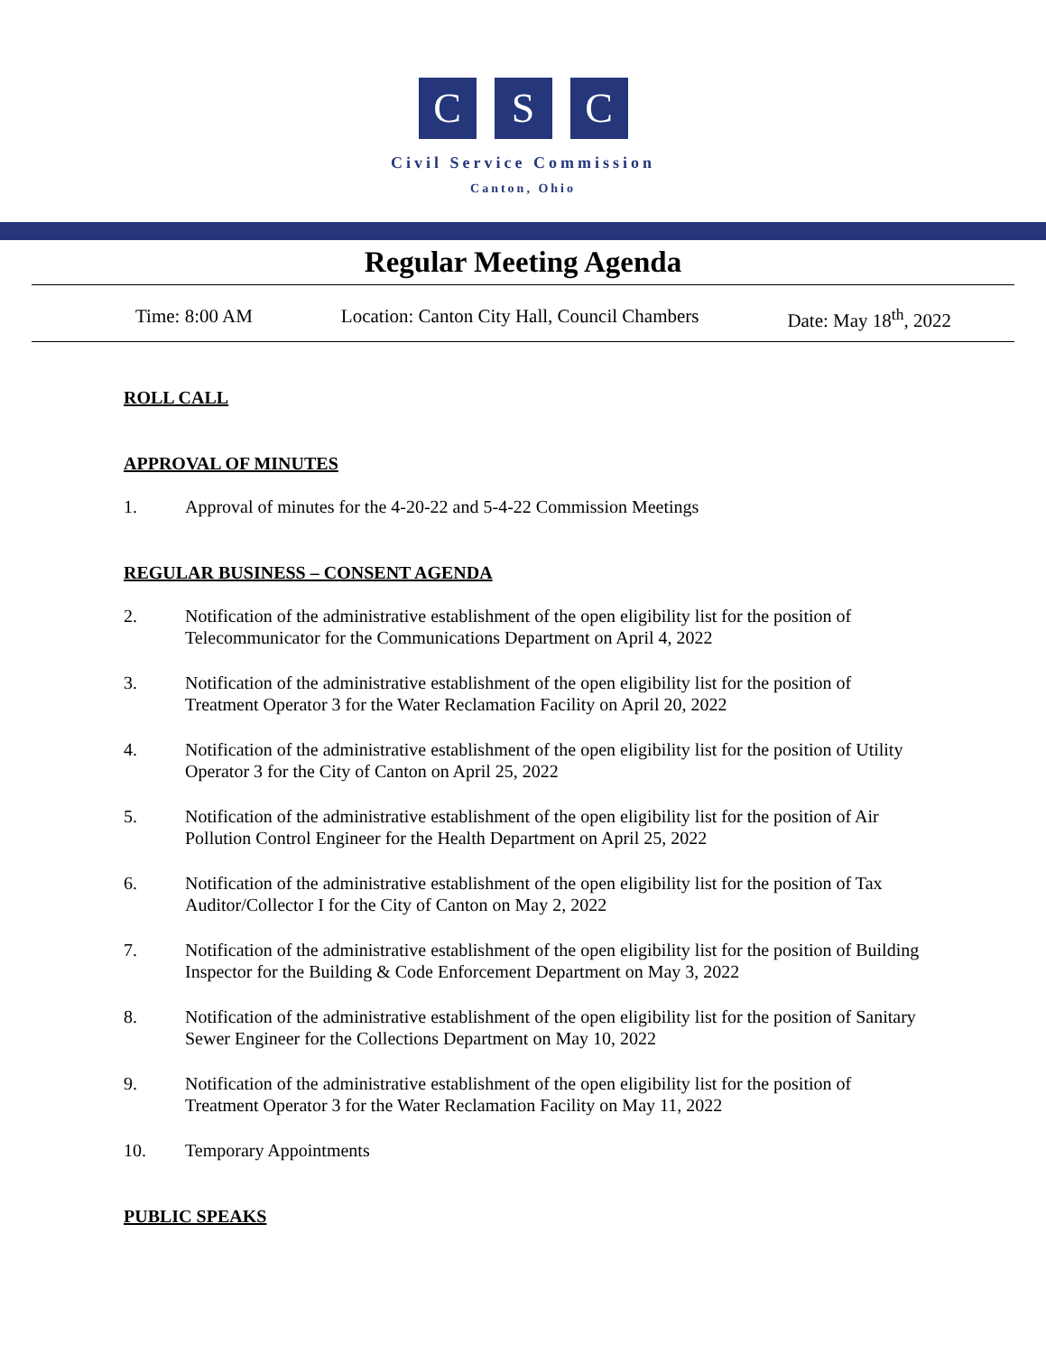C S C
Civil Service Commission
Canton, Ohio
Regular Meeting Agenda
Time: 8:00 AM Location: Canton City Hall, Council Chambers Date: May 18<sup>th</sup>, 2022
ROLL CALL
APPROVAL OF MINUTES
1. Approval of minutes for the 4-20-22 and 5-4-22 Commission Meetings
REGULAR BUSINESS – CONSENT AGENDA
2. Notification of the administrative establishment of the open eligibility list for the position of Telecommunicator for the Communications Department on April 4, 2022
3. Notification of the administrative establishment of the open eligibility list for the position of Treatment Operator 3 for the Water Reclamation Facility on April 20, 2022
4. Notification of the administrative establishment of the open eligibility list for the position of Utility Operator 3 for the City of Canton on April 25, 2022
5. Notification of the administrative establishment of the open eligibility list for the position of Air Pollution Control Engineer for the Health Department on April 25, 2022
6. Notification of the administrative establishment of the open eligibility list for the position of Tax Auditor/Collector I for the City of Canton on May 2, 2022
7. Notification of the administrative establishment of the open eligibility list for the position of Building Inspector for the Building & Code Enforcement Department on May 3, 2022
8. Notification of the administrative establishment of the open eligibility list for the position of Sanitary Sewer Engineer for the Collections Department on May 10, 2022
9. Notification of the administrative establishment of the open eligibility list for the position of Treatment Operator 3 for the Water Reclamation Facility on May 11, 2022
10. Temporary Appointments
PUBLIC SPEAKS